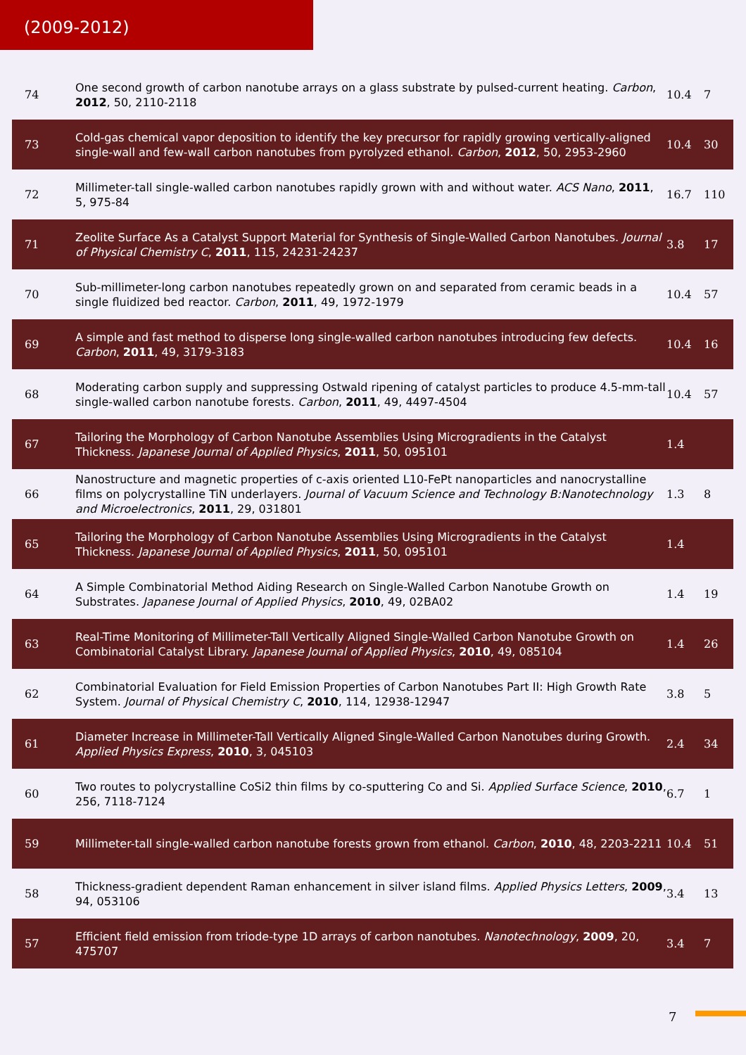(2009-2012)
| 74 | One second growth of carbon nanotube arrays on a glass substrate by pulsed-current heating. Carbon , 2012 , 50, 2110-2118 | 10.4 | 7 |
| 73 | Cold-gas chemical vapor deposition to identify the key precursor for rapidly growing vertically-aligned single-wall and few-wall carbon nanotubes from pyrolyzed ethanol. Carbon , 2012 , 50, 2953-2960 | 10.4 | 30 |
| 72 | Millimeter-tall single-walled carbon nanotubes rapidly grown with and without water. ACS Nano , 2011 , 5, 975-84 | 16.7 | 110 |
| 71 | Zeolite Surface As a Catalyst Support Material for Synthesis of Single-Walled Carbon Nanotubes. Journal of Physical Chemistry C , 2011 , 115, 24231-24237 | 3.8 | 17 |
| 70 | Sub-millimeter-long carbon nanotubes repeatedly grown on and separated from ceramic beads in a single fluidized bed reactor. Carbon , 2011 , 49, 1972-1979 | 10.4 | 57 |
| 69 | A simple and fast method to disperse long single-walled carbon nanotubes introducing few defects. Carbon , 2011 , 49, 3179-3183 | 10.4 | 16 |
| 68 | Moderating carbon supply and suppressing Ostwald ripening of catalyst particles to produce 4.5-mm-tall single-walled carbon nanotube forests. Carbon , 2011 , 49, 4497-4504 | 10.4 | 57 |
| 67 | Tailoring the Morphology of Carbon Nanotube Assemblies Using Microgradients in the Catalyst Thickness. Japanese Journal of Applied Physics , 2011 , 50, 095101 | 1.4 | |
| 66 | Nanostructure and magnetic properties of c-axis oriented L10-FePt nanoparticles and nanocrystalline films on polycrystalline TiN underlayers. Journal of Vacuum Science and Technology B:Nanotechnology and Microelectronics , 2011 , 29, 031801 | 1.3 | 8 |
| 65 | Tailoring the Morphology of Carbon Nanotube Assemblies Using Microgradients in the Catalyst Thickness. Japanese Journal of Applied Physics , 2011 , 50, 095101 | 1.4 | |
| 64 | A Simple Combinatorial Method Aiding Research on Single-Walled Carbon Nanotube Growth on Substrates. Japanese Journal of Applied Physics , 2010 , 49, 02BA02 | 1.4 | 19 |
| 63 | Real-Time Monitoring of Millimeter-Tall Vertically Aligned Single-Walled Carbon Nanotube Growth on Combinatorial Catalyst Library. Japanese Journal of Applied Physics , 2010 , 49, 085104 | 1.4 | 26 |
| 62 | Combinatorial Evaluation for Field Emission Properties of Carbon Nanotubes Part II: High Growth Rate System. Journal of Physical Chemistry C , 2010 , 114, 12938-12947 | 3.8 | 5 |
| 61 | Diameter Increase in Millimeter-Tall Vertically Aligned Single-Walled Carbon Nanotubes during Growth. Applied Physics Express , 2010 , 3, 045103 | 2.4 | 34 |
| 60 | Two routes to polycrystalline CoSi2 thin films by co-sputtering Co and Si. Applied Surface Science , 2010 , 256, 7118-7124 | 6.7 | 1 |
| 59 | Millimeter-tall single-walled carbon nanotube forests grown from ethanol. Carbon , 2010 , 48, 2203-2211 | 10.4 | 51 |
| 58 | Thickness-gradient dependent Raman enhancement in silver island films. Applied Physics Letters , 2009 , 94, 053106 | 3.4 | 13 |
| 57 | Efficient field emission from triode-type 1D arrays of carbon nanotubes. Nanotechnology , 2009 , 20, 475707 | 3.4 | 7 |
7